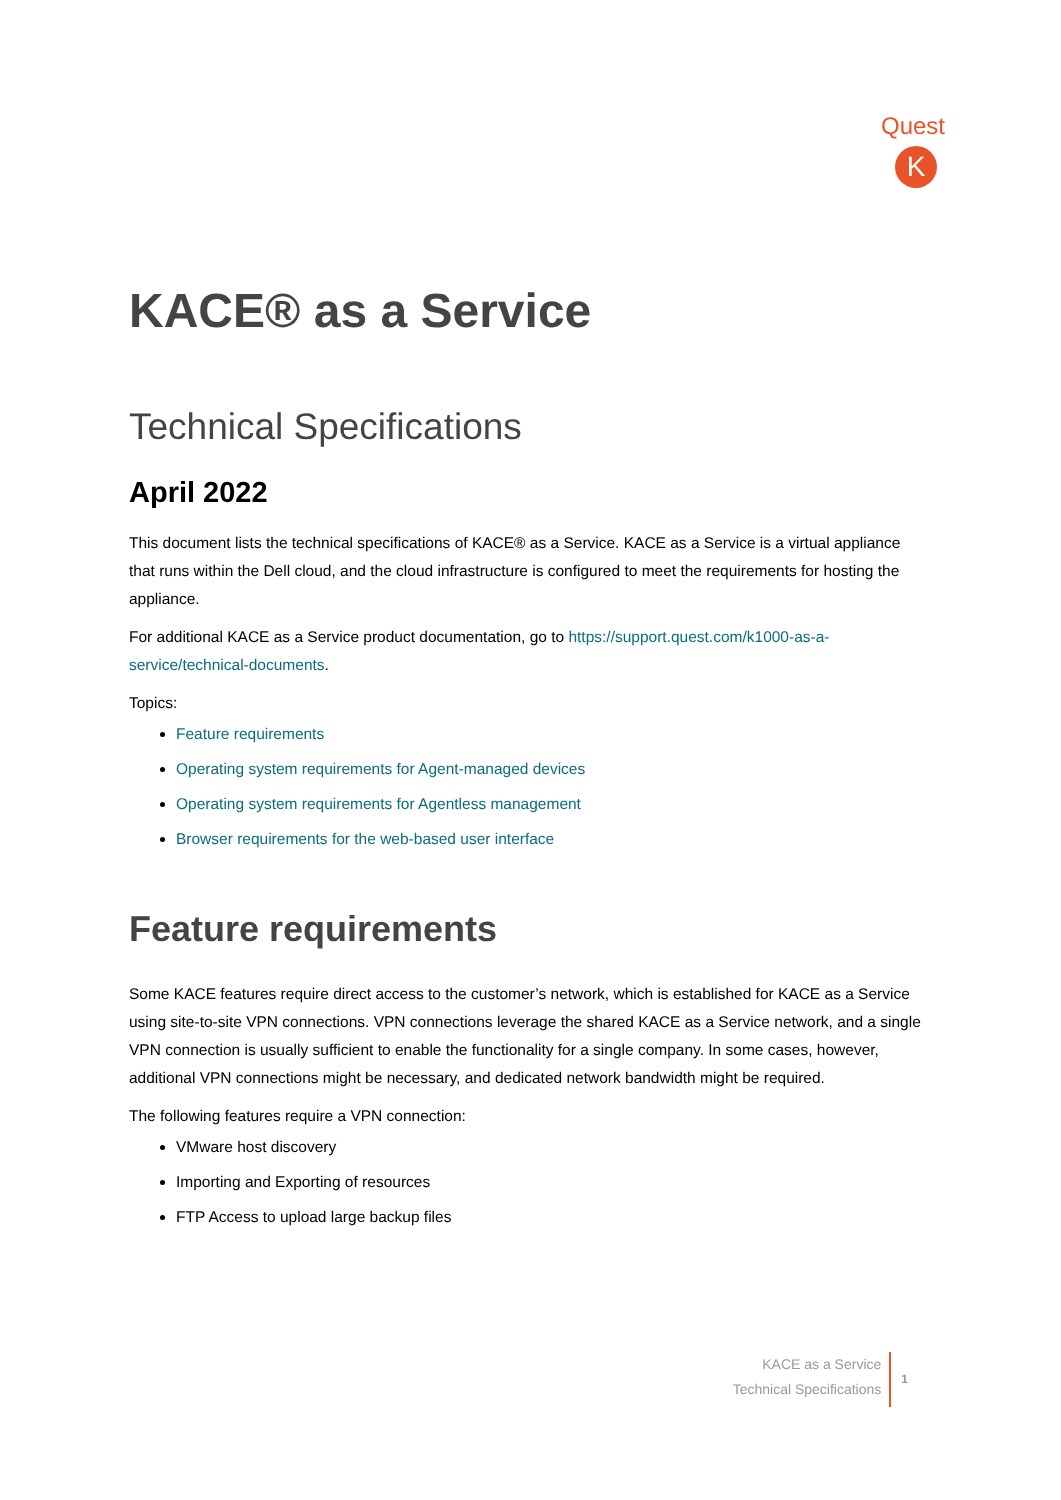Quest
K
KACE® as a Service
Technical Specifications
April 2022
This document lists the technical specifications of KACE® as a Service. KACE as a Service is a virtual appliance that runs within the Dell cloud, and the cloud infrastructure is configured to meet the requirements for hosting the appliance.
For additional KACE as a Service product documentation, go to https://support.quest.com/k1000-as-a-service/technical-documents.
Topics:
Feature requirements
Operating system requirements for Agent-managed devices
Operating system requirements for Agentless management
Browser requirements for the web-based user interface
Feature requirements
Some KACE features require direct access to the customer’s network, which is established for KACE as a Service using site-to-site VPN connections. VPN connections leverage the shared KACE as a Service network, and a single VPN connection is usually sufficient to enable the functionality for a single company. In some cases, however, additional VPN connections might be necessary, and dedicated network bandwidth might be required.
The following features require a VPN connection:
VMware host discovery
Importing and Exporting of resources
FTP Access to upload large backup files
KACE as a Service
Technical Specifications
1